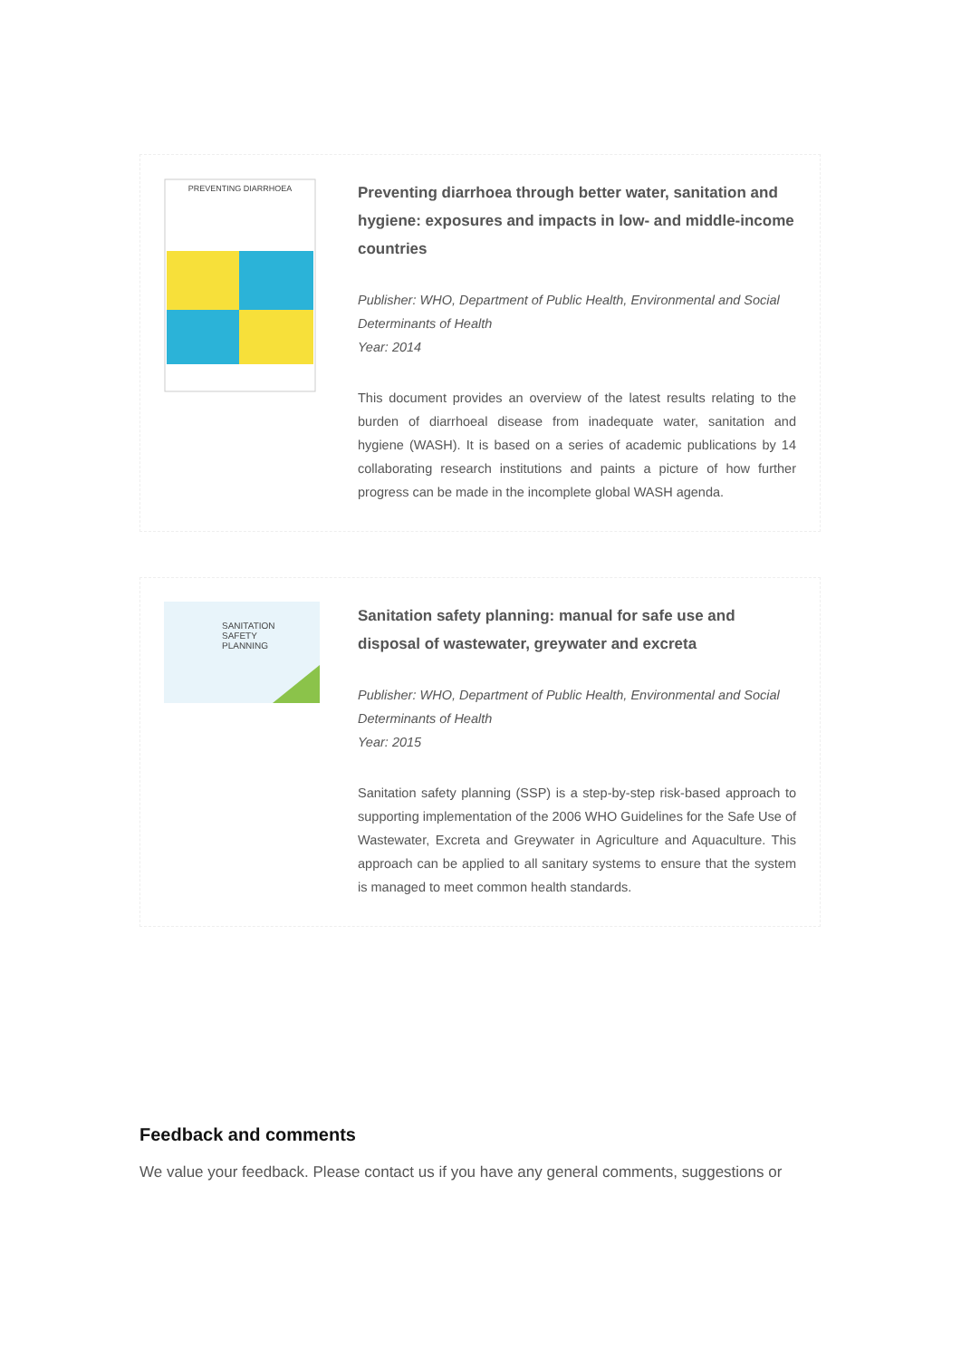PREVENTING DIARRHOEA
Preventing diarrhoea through better water, sanitation and hygiene: exposures and impacts in low- and middle-income countries
Publisher: WHO, Department of Public Health, Environmental and Social Determinants of Health
Year: 2014
This document provides an overview of the latest results relating to the burden of diarrhoeal disease from inadequate water, sanitation and hygiene (WASH). It is based on a series of academic publications by 14 collaborating research institutions and paints a picture of how further progress can be made in the incomplete global WASH agenda.
SANITATION
SAFETY
PLANNING
Sanitation safety planning: manual for safe use and disposal of wastewater, greywater and excreta
Publisher: WHO, Department of Public Health, Environmental and Social Determinants of Health
Year: 2015
Sanitation safety planning (SSP) is a step-by-step risk-based approach to supporting implementation of the 2006 WHO Guidelines for the Safe Use of Wastewater, Excreta and Greywater in Agriculture and Aquaculture. This approach can be applied to all sanitary systems to ensure that the system is managed to meet common health standards.
Feedback and comments
We value your feedback. Please contact us if you have any general comments, suggestions or